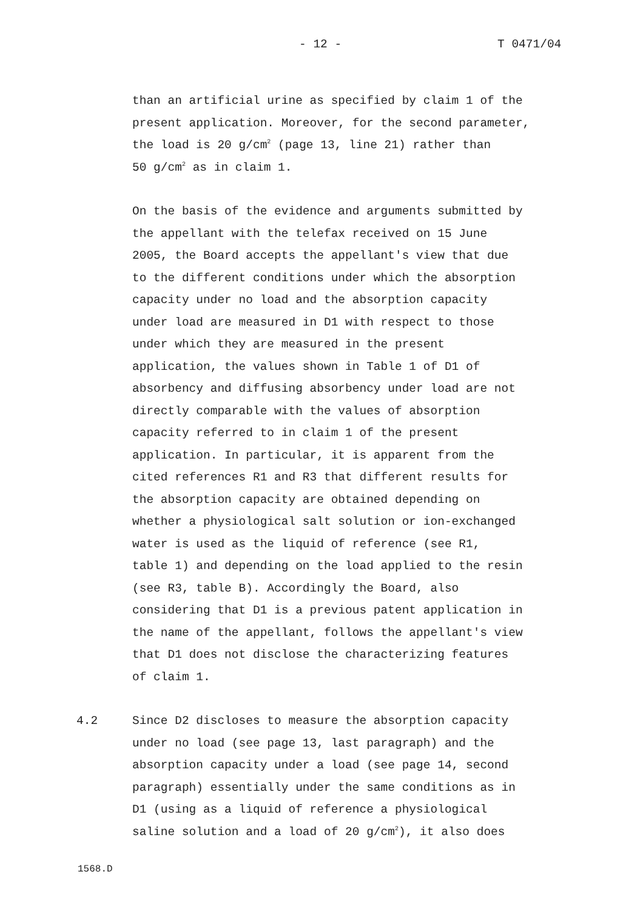- 12 - T 0471/04
than an artificial urine as specified by claim 1 of the
present application. Moreover, for the second parameter,
the load is 20 g/cm<sup>2</sup> (page 13, line 21) rather than
50 g/cm<sup>2</sup> as in claim 1.
On the basis of the evidence and arguments submitted by
the appellant with the telefax received on 15 June
2005, the Board accepts the appellant's view that due
to the different conditions under which the absorption
capacity under no load and the absorption capacity
under load are measured in D1 with respect to those
under which they are measured in the present
application, the values shown in Table 1 of D1 of
absorbency and diffusing absorbency under load are not
directly comparable with the values of absorption
capacity referred to in claim 1 of the present
application. In particular, it is apparent from the
cited references R1 and R3 that different results for
the absorption capacity are obtained depending on
whether a physiological salt solution or ion-exchanged
water is used as the liquid of reference (see R1,
table 1) and depending on the load applied to the resin
(see R3, table B). Accordingly the Board, also
considering that D1 is a previous patent application in
the name of the appellant, follows the appellant's view
that D1 does not disclose the characterizing features
of claim 1.
4.2 Since D2 discloses to measure the absorption capacity
under no load (see page 13, last paragraph) and the
absorption capacity under a load (see page 14, second
paragraph) essentially under the same conditions as in
D1 (using as a liquid of reference a physiological
saline solution and a load of 20 g/cm<sup>2</sup>), it also does
1568.D